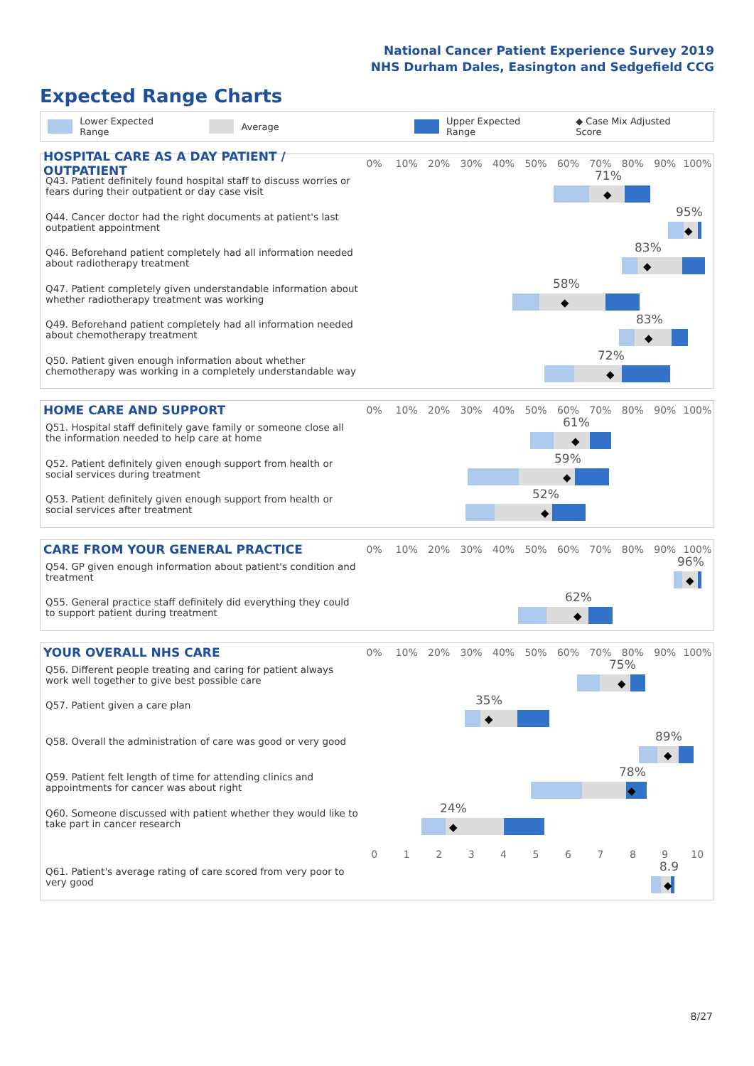National Cancer Patient Experience Survey 2019
NHS Durham Dales, Easington and Sedgefield CCG
Expected Range Charts
Lower Expected Range Average Upper Expected Range ◆ Case Mix Adjusted Score
HOSPITAL CARE AS A DAY PATIENT / OUTPATIENT
0% 10% 20% 30% 40% 50% 60% 70% 80% 90% 100%
Q43. Patient definitely found hospital staff to discuss worries or fears during their outpatient or day case visit
71% ◆
Q44. Cancer doctor had the right documents at patient's last outpatient appointment
95% ◆
Q46. Beforehand patient completely had all information needed about radiotherapy treatment
83% ◆
Q47. Patient completely given understandable information about whether radiotherapy treatment was working
58% ◆
Q49. Beforehand patient completely had all information needed about chemotherapy treatment
83% ◆
Q50. Patient given enough information about whether chemotherapy was working in a completely understandable way
72% ◆
HOME CARE AND SUPPORT
0% 10% 20% 30% 40% 50% 60% 70% 80% 90% 100%
Q51. Hospital staff definitely gave family or someone close all the information needed to help care at home
61% ◆
Q52. Patient definitely given enough support from health or social services during treatment
59% ◆
Q53. Patient definitely given enough support from health or social services after treatment
52% ◆
CARE FROM YOUR GENERAL PRACTICE
0% 10% 20% 30% 40% 50% 60% 70% 80% 90% 100%
Q54. GP given enough information about patient's condition and treatment
96% ◆
Q55. General practice staff definitely did everything they could to support patient during treatment
62% ◆
YOUR OVERALL NHS CARE
0% 10% 20% 30% 40% 50% 60% 70% 80% 90% 100%
Q56. Different people treating and caring for patient always work well together to give best possible care
75% ◆
Q57. Patient given a care plan
35% ◆
Q58. Overall the administration of care was good or very good
89% ◆
Q59. Patient felt length of time for attending clinics and appointments for cancer was about right
78% ◆
Q60. Someone discussed with patient whether they would like to take part in cancer research
24% ◆
0 1 2 3 4 5 6 7 8 9 10
Q61. Patient's average rating of care scored from very poor to very good
8.9 ◆
8/27